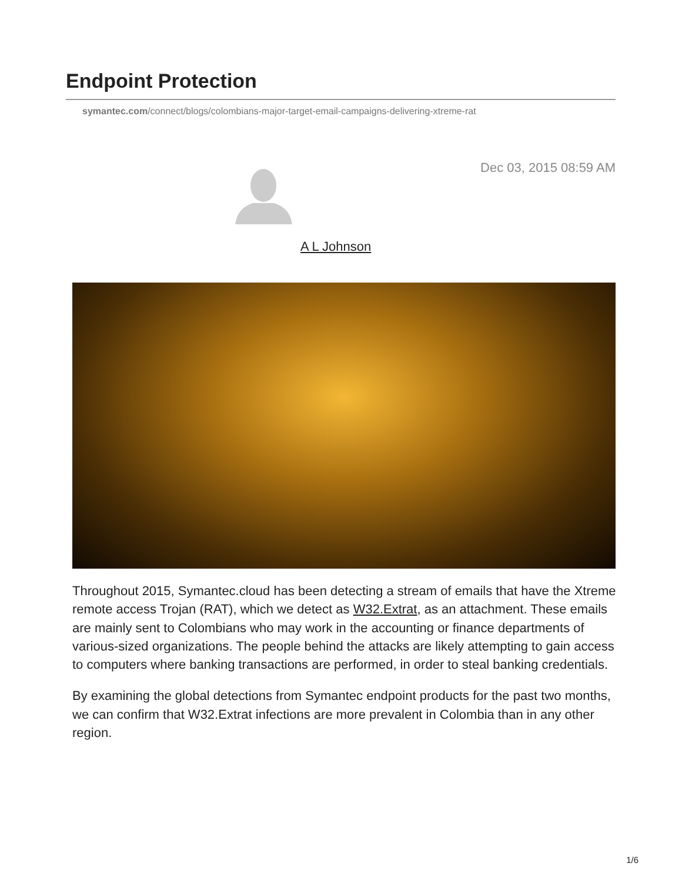Endpoint Protection
symantec.com/connect/blogs/colombians-major-target-email-campaigns-delivering-xtreme-rat
Dec 03, 2015 08:59 AM
A L Johnson
Throughout 2015, Symantec.cloud has been detecting a stream of emails that have the Xtreme remote access Trojan (RAT), which we detect as W32.Extrat, as an attachment. These emails are mainly sent to Colombians who may work in the accounting or finance departments of various-sized organizations. The people behind the attacks are likely attempting to gain access to computers where banking transactions are performed, in order to steal banking credentials.
By examining the global detections from Symantec endpoint products for the past two months, we can confirm that W32.Extrat infections are more prevalent in Colombia than in any other region.
1/6